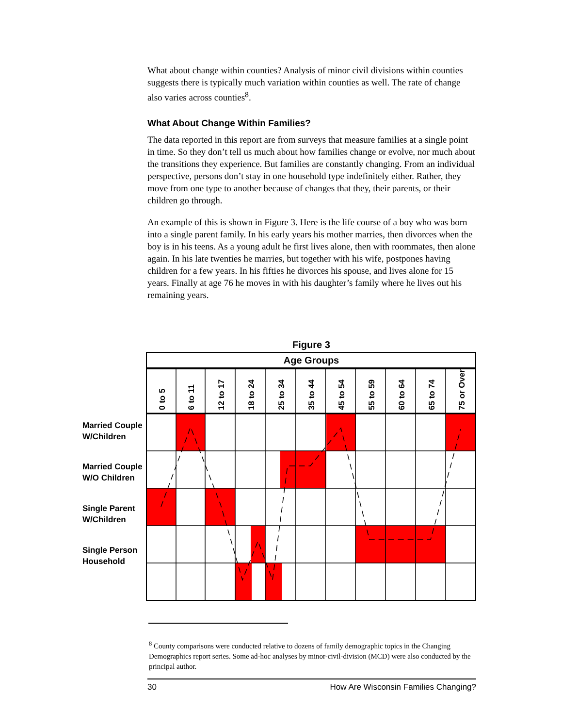What about change within counties? Analysis of minor civil divisions within counties suggests there is typically much variation within counties as well. The rate of change also varies across counties<sup>8</sup>.
What About Change Within Families?
The data reported in this report are from surveys that measure families at a single point in time. So they don’t tell us much about how families change or evolve, nor much about the transitions they experience. But families are constantly changing. From an individual perspective, persons don’t stay in one household type indefinitely either. Rather, they move from one type to another because of changes that they, their parents, or their children go through.
An example of this is shown in Figure 3. Here is the life course of a boy who was born into a single parent family. In his early years his mother marries, then divorces when the boy is in his teens. As a young adult he first lives alone, then with roommates, then alone again. In his late twenties he marries, but together with his wife, postpones having children for a few years. In his fifties he divorces his spouse, and lives alone for 15 years. Finally at age 76 he moves in with his daughter’s family where he lives out his remaining years.
Figure 3
Age Groups
0 to 5
6 to 11
12 to 17
18 to 24
25 to 34
35 to 44
45 to 54
55 to 59
60 to 64
65 to 74
75 or Over
Married Couple
W/Children
Married Couple
W/O Children
Single Parent
W/Children
Single Person
Household
<sup>8</sup> County comparisons were conducted relative to dozens of family demographic topics in the Changing Demographics report series. Some ad-hoc analyses by minor-civil-division (MCD) were also conducted by the principal author.
30 How Are Wisconsin Families Changing?